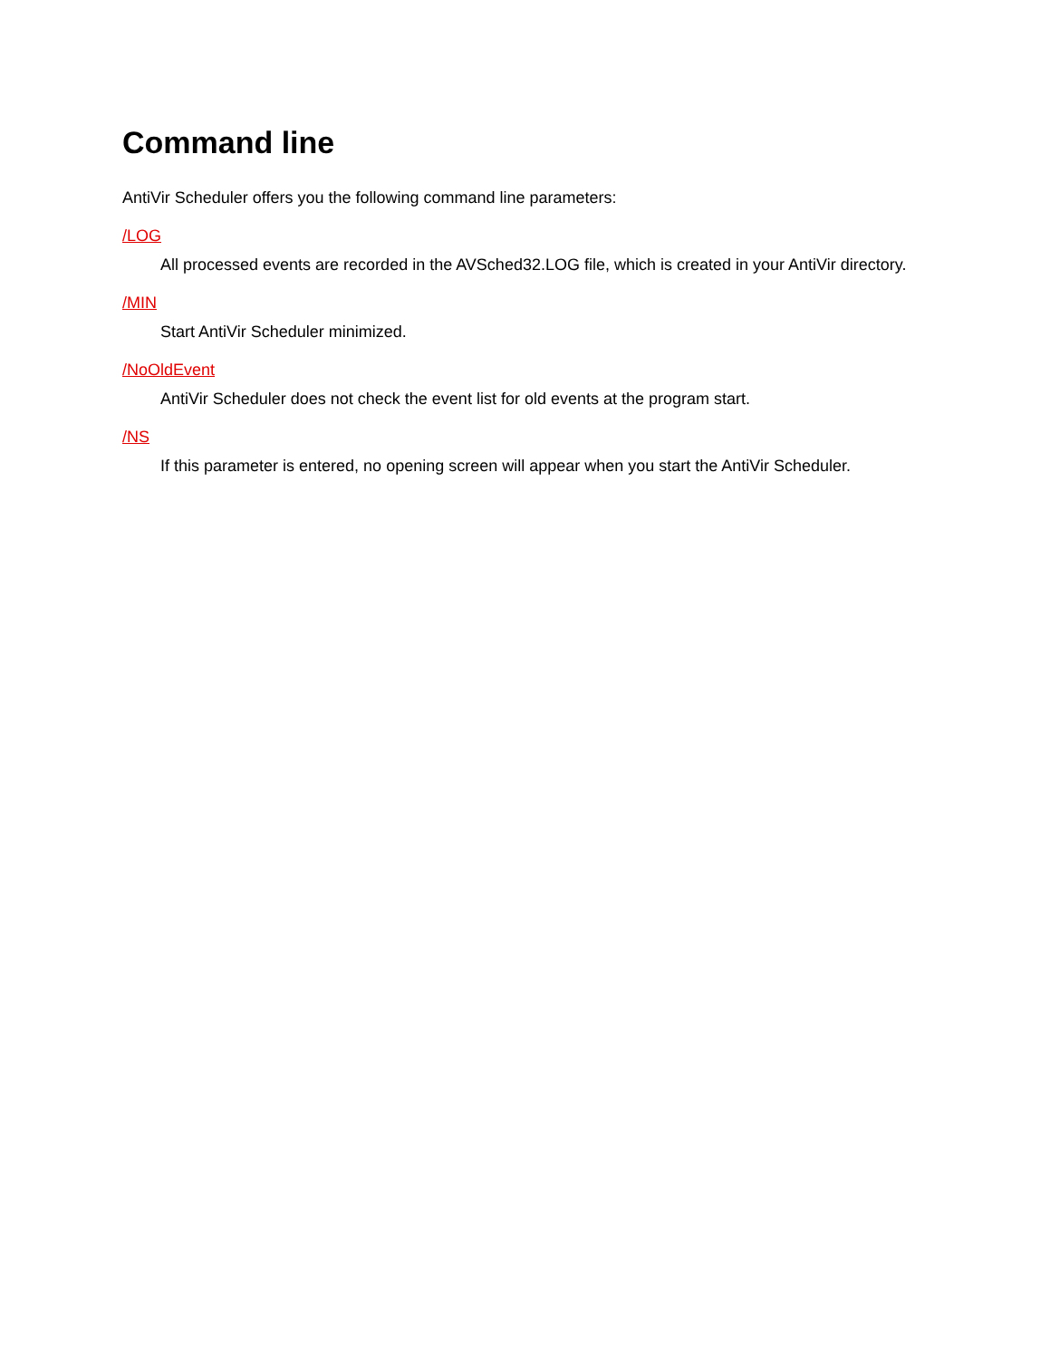Command line
AntiVir Scheduler offers you the following command line parameters:
/LOG
All processed events are recorded in the AVSched32.LOG file, which is created in your AntiVir directory.
/MIN
Start AntiVir Scheduler minimized.
/NoOldEvent
AntiVir Scheduler does not check the event list for old events at the program start.
/NS
If this parameter is entered, no opening screen will appear when you start the AntiVir Scheduler.